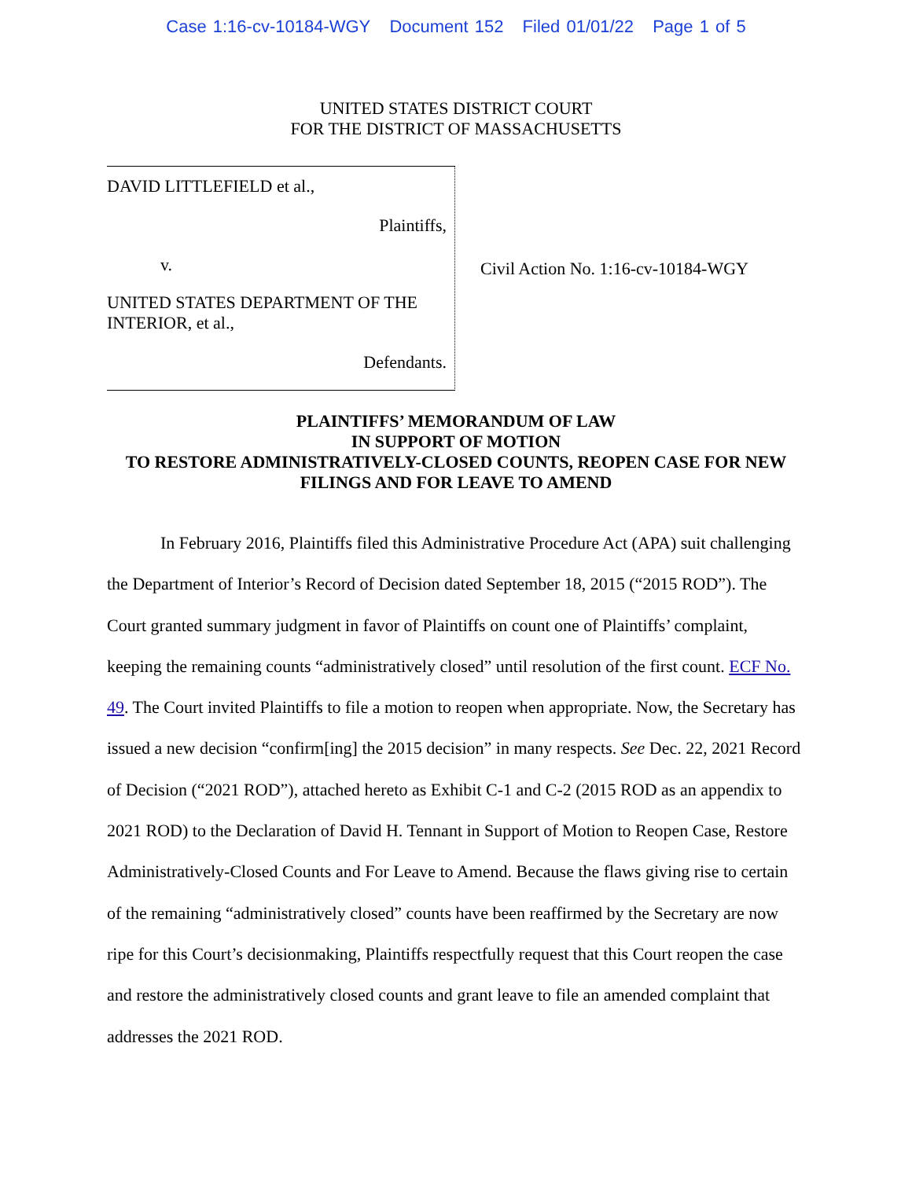Case 1:16-cv-10184-WGY Document 152 Filed 01/01/22 Page 1 of 5
UNITED STATES DISTRICT COURT
FOR THE DISTRICT OF MASSACHUSETTS
DAVID LITTLEFIELD et al.,
Plaintiffs,
v.
UNITED STATES DEPARTMENT OF THE INTERIOR, et al.,
Defendants.
Civil Action No. 1:16-cv-10184-WGY
PLAINTIFFS’ MEMORANDUM OF LAW
IN SUPPORT OF MOTION
TO RESTORE ADMINISTRATIVELY-CLOSED COUNTS, REOPEN CASE FOR NEW
FILINGS AND FOR LEAVE TO AMEND
In February 2016, Plaintiffs filed this Administrative Procedure Act (APA) suit challenging the Department of Interior’s Record of Decision dated September 18, 2015 (“2015 ROD”). The Court granted summary judgment in favor of Plaintiffs on count one of Plaintiffs’ complaint, keeping the remaining counts “administratively closed” until resolution of the first count. ECF No. 49. The Court invited Plaintiffs to file a motion to reopen when appropriate. Now, the Secretary has issued a new decision “confirm[ing] the 2015 decision” in many respects. See Dec. 22, 2021 Record of Decision (“2021 ROD”), attached hereto as Exhibit C-1 and C-2 (2015 ROD as an appendix to 2021 ROD) to the Declaration of David H. Tennant in Support of Motion to Reopen Case, Restore Administratively-Closed Counts and For Leave to Amend. Because the flaws giving rise to certain of the remaining “administratively closed” counts have been reaffirmed by the Secretary are now ripe for this Court’s decisionmaking, Plaintiffs respectfully request that this Court reopen the case and restore the administratively closed counts and grant leave to file an amended complaint that addresses the 2021 ROD.